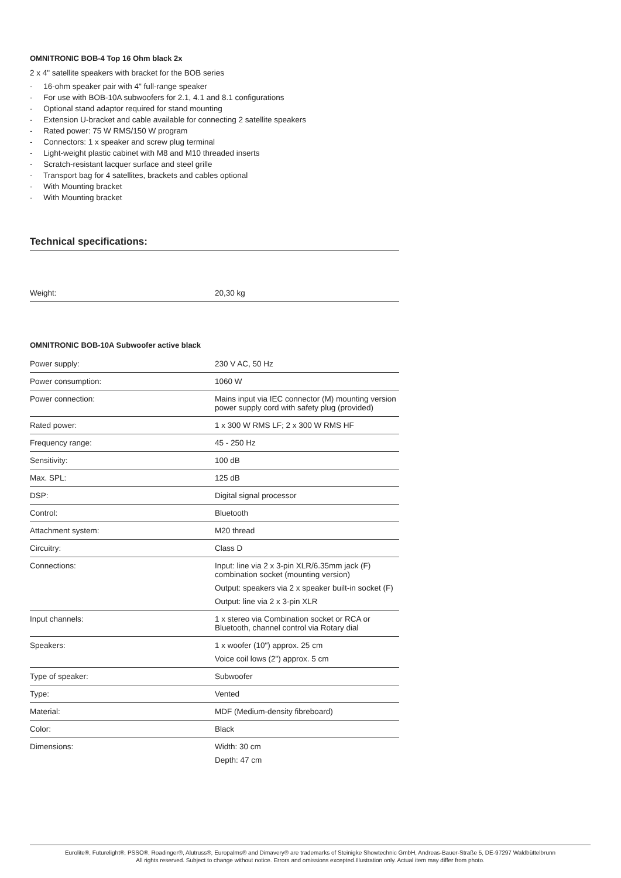OMNITRONIC BOB-4 Top 16 Ohm black 2x
2 x 4" satellite speakers with bracket for the BOB series
- 16-ohm speaker pair with 4" full-range speaker
- For use with BOB-10A subwoofers for 2.1, 4.1 and 8.1 configurations
- Optional stand adaptor required for stand mounting
- Extension U-bracket and cable available for connecting 2 satellite speakers
- Rated power: 75 W RMS/150 W program
- Connectors: 1 x speaker and screw plug terminal
- Light-weight plastic cabinet with M8 and M10 threaded inserts
- Scratch-resistant lacquer surface and steel grille
- Transport bag for 4 satellites, brackets and cables optional
- With Mounting bracket
- With Mounting bracket
Technical specifications:
| Weight: | 20,30 kg |
OMNITRONIC BOB-10A Subwoofer active black
| Power supply: | 230 V AC, 50 Hz |
| Power consumption: | 1060 W |
| Power connection: | Mains input via IEC connector (M) mounting version power supply cord with safety plug (provided) |
| Rated power: | 1 x 300 W RMS LF; 2 x 300 W RMS HF |
| Frequency range: | 45 - 250 Hz |
| Sensitivity: | 100 dB |
| Max. SPL: | 125 dB |
| DSP: | Digital signal processor |
| Control: | Bluetooth |
| Attachment system: | M20 thread |
| Circuitry: | Class D |
| Connections: | Input: line via 2 x 3-pin XLR/6.35mm jack (F) combination socket (mounting version) Output: speakers via 2 x speaker built-in socket (F) Output: line via 2 x 3-pin XLR |
| Input channels: | 1 x stereo via Combination socket or RCA or Bluetooth, channel control via Rotary dial |
| Speakers: | 1 x woofer (10") approx. 25 cm Voice coil lows (2") approx. 5 cm |
| Type of speaker: | Subwoofer |
| Type: | Vented |
| Material: | MDF (Medium-density fibreboard) |
| Color: | Black |
| Dimensions: | Width: 30 cm Depth: 47 cm |
Eurolite®, Futurelight®, PSSO®, Roadinger®, Alutruss®, Europalms® and Dimavery® are trademarks of Steinigke Showtechnic GmbH, Andreas-Bauer-Straße 5, DE-97297 Waldbüttelbrunn
All rights reserved. Subject to change without notice. Errors and omissions excepted.Illustration only. Actual item may differ from photo.